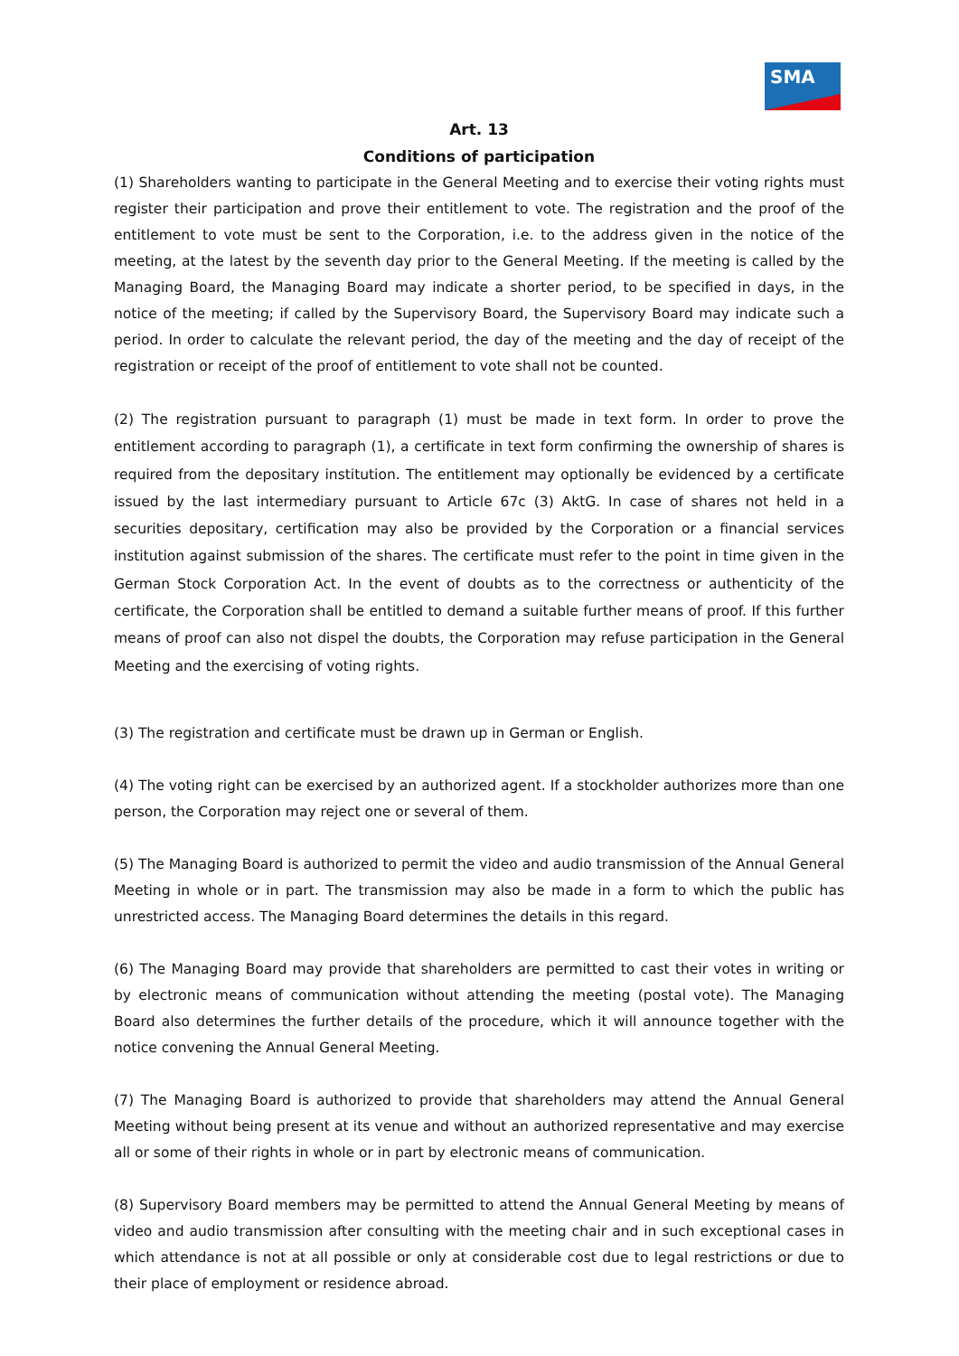SMA
Art. 13
Conditions of participation
(1) Shareholders wanting to participate in the General Meeting and to exercise their voting rights must register their participation and prove their entitlement to vote. The registration and the proof of the entitlement to vote must be sent to the Corporation, i.e. to the address given in the notice of the meeting, at the latest by the seventh day prior to the General Meeting. If the meeting is called by the Managing Board, the Managing Board may indicate a shorter period, to be specified in days, in the notice of the meeting; if called by the Supervisory Board, the Supervisory Board may indicate such a period. In order to calculate the relevant period, the day of the meeting and the day of receipt of the registration or receipt of the proof of entitlement to vote shall not be counted.
(2) The registration pursuant to paragraph (1) must be made in text form. In order to prove the entitlement according to paragraph (1), a certificate in text form confirming the ownership of shares is required from the depositary institution. The entitlement may optionally be evidenced by a certificate issued by the last intermediary pursuant to Article 67c (3) AktG. In case of shares not held in a securities depositary, certification may also be provided by the Corporation or a financial services institution against submission of the shares. The certificate must refer to the point in time given in the German Stock Corporation Act. In the event of doubts as to the correctness or authenticity of the certificate, the Corporation shall be entitled to demand a suitable further means of proof. If this further means of proof can also not dispel the doubts, the Corporation may refuse participation in the General Meeting and the exercising of voting rights.
(3) The registration and certificate must be drawn up in German or English.
(4) The voting right can be exercised by an authorized agent. If a stockholder authorizes more than one person, the Corporation may reject one or several of them.
(5) The Managing Board is authorized to permit the video and audio transmission of the Annual General Meeting in whole or in part. The transmission may also be made in a form to which the public has unrestricted access. The Managing Board determines the details in this regard.
(6) The Managing Board may provide that shareholders are permitted to cast their votes in writing or by electronic means of communication without attending the meeting (postal vote). The Managing Board also determines the further details of the procedure, which it will announce together with the notice convening the Annual General Meeting.
(7) The Managing Board is authorized to provide that shareholders may attend the Annual General Meeting without being present at its venue and without an authorized representative and may exercise all or some of their rights in whole or in part by electronic means of communication.
(8) Supervisory Board members may be permitted to attend the Annual General Meeting by means of video and audio transmission after consulting with the meeting chair and in such exceptional cases in which attendance is not at all possible or only at considerable cost due to legal restrictions or due to their place of employment or residence abroad.